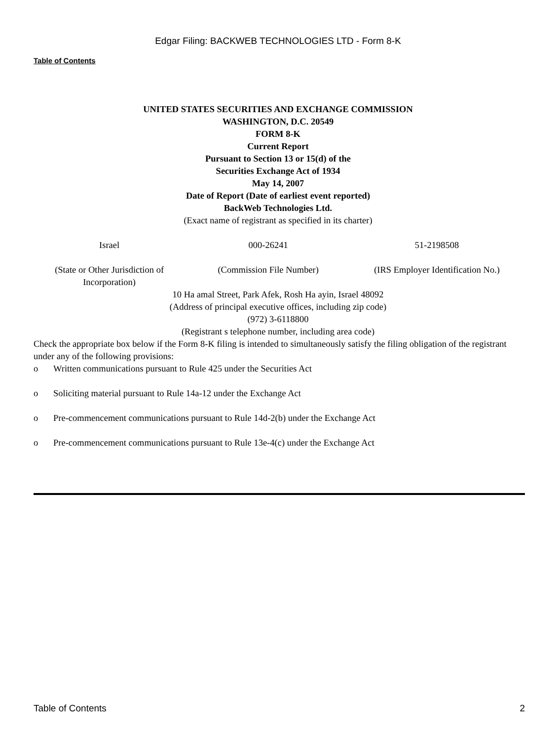Edgar Filing: BACKWEB TECHNOLOGIES LTD - Form 8-K
Table of Contents
UNITED STATES SECURITIES AND EXCHANGE COMMISSION
WASHINGTON, D.C. 20549
FORM 8-K
Current Report
Pursuant to Section 13 or 15(d) of the
Securities Exchange Act of 1934
May 14, 2007
Date of Report (Date of earliest event reported)
BackWeb Technologies Ltd.
(Exact name of registrant as specified in its charter)
| Israel | 000-26241 | 51-2198508 |
| (State or Other Jurisdiction of Incorporation) | (Commission File Number) | (IRS Employer Identification No.) |
10 Ha amal Street, Park Afek, Rosh Ha ayin, Israel 48092
(Address of principal executive offices, including zip code)
(972) 3-6118800
(Registrant s telephone number, including area code)
Check the appropriate box below if the Form 8-K filing is intended to simultaneously satisfy the filing obligation of the registrant under any of the following provisions:
o Written communications pursuant to Rule 425 under the Securities Act
o Soliciting material pursuant to Rule 14a-12 under the Exchange Act
o Pre-commencement communications pursuant to Rule 14d-2(b) under the Exchange Act
o Pre-commencement communications pursuant to Rule 13e-4(c) under the Exchange Act
Table of Contents 2